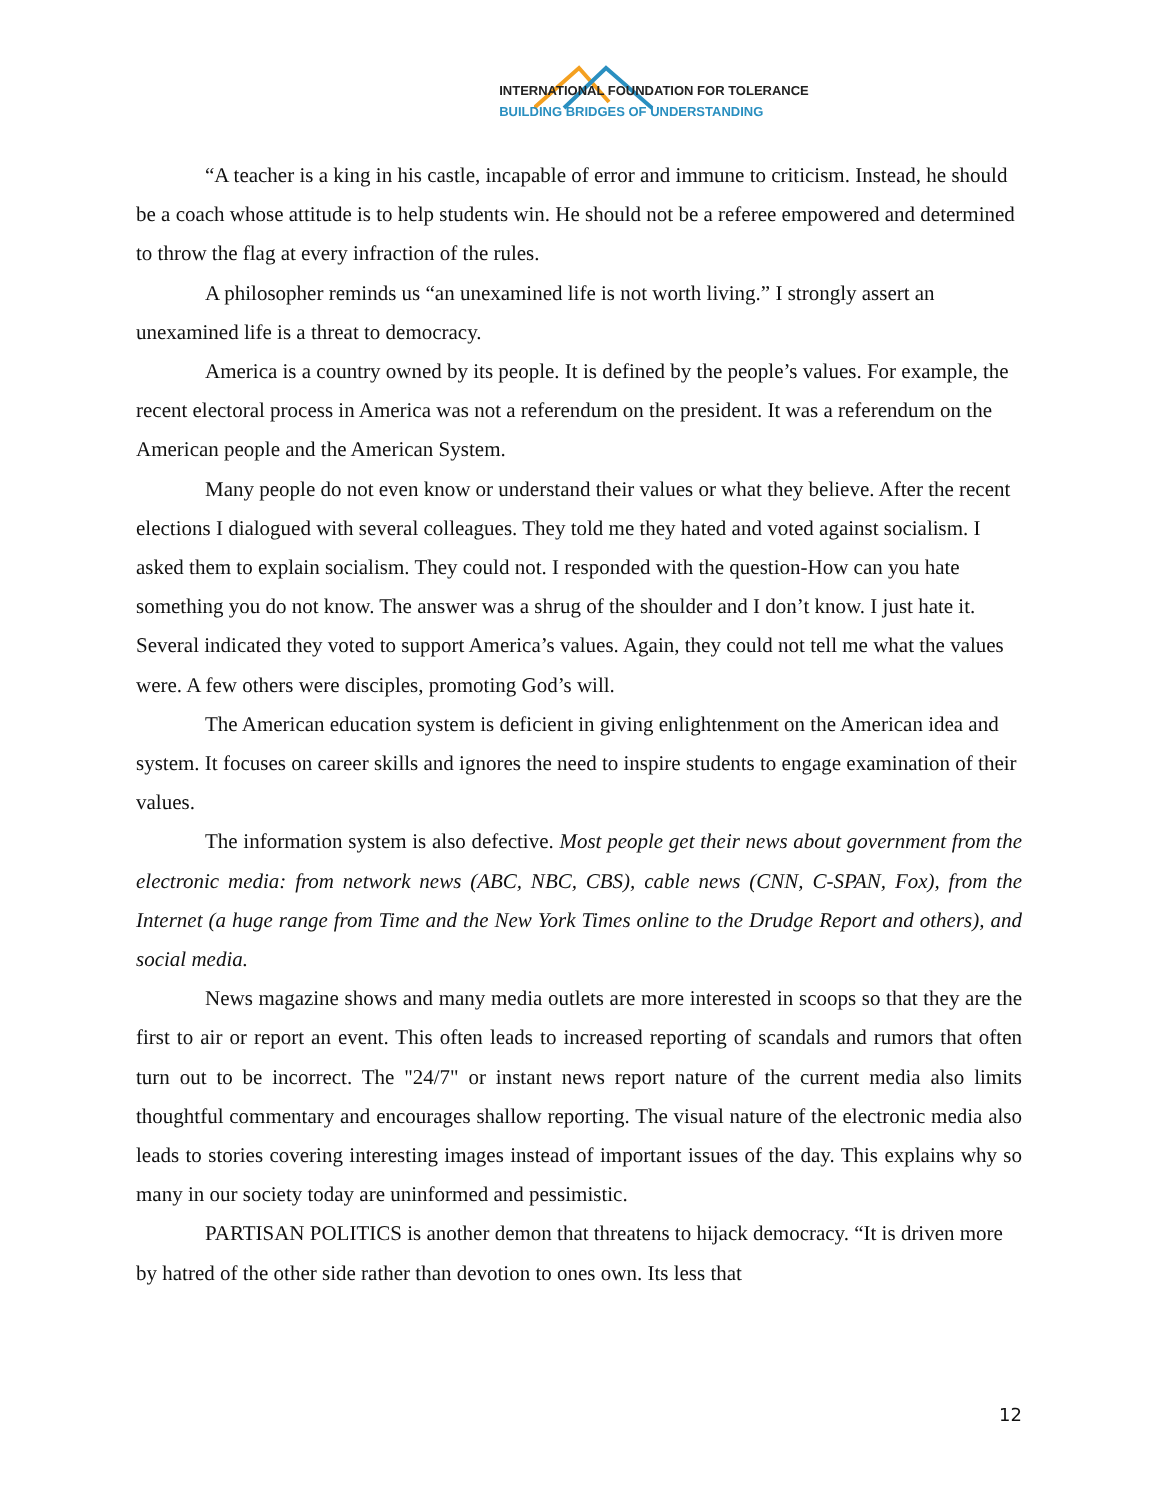INTERNATIONAL FOUNDATION FOR TOLERANCE
BUILDING BRIDGES OF UNDERSTANDING
“A teacher is a king in his castle, incapable of error and immune to criticism. Instead, he should be a coach whose attitude is to help students win. He should not be a referee empowered and determined to throw the flag at every infraction of the rules.
A philosopher reminds us “an unexamined life is not worth living.” I strongly assert an unexamined life is a threat to democracy.
America is a country owned by its people. It is defined by the people’s values. For example, the recent electoral process in America was not a referendum on the president. It was a referendum on the American people and the American System.
Many people do not even know or understand their values or what they believe. After the recent elections I dialogued with several colleagues. They told me they hated and voted against socialism. I asked them to explain socialism. They could not. I responded with the question-How can you hate something you do not know. The answer was a shrug of the shoulder and I don’t know. I just hate it. Several indicated they voted to support America’s values. Again, they could not tell me what the values were. A few others were disciples, promoting God’s will.
The American education system is deficient in giving enlightenment on the American idea and system. It focuses on career skills and ignores the need to inspire students to engage examination of their values.
The information system is also defective. Most people get their news about government from the electronic media: from network news (ABC, NBC, CBS), cable news (CNN, C-SPAN, Fox), from the Internet (a huge range from Time and the New York Times online to the Drudge Report and others), and social media.
News magazine shows and many media outlets are more interested in scoops so that they are the first to air or report an event. This often leads to increased reporting of scandals and rumors that often turn out to be incorrect. The "24/7" or instant news report nature of the current media also limits thoughtful commentary and encourages shallow reporting. The visual nature of the electronic media also leads to stories covering interesting images instead of important issues of the day. This explains why so many in our society today are uninformed and pessimistic.
PARTISAN POLITICS is another demon that threatens to hijack democracy. “It is driven more by hatred of the other side rather than devotion to ones own. Its less that
12